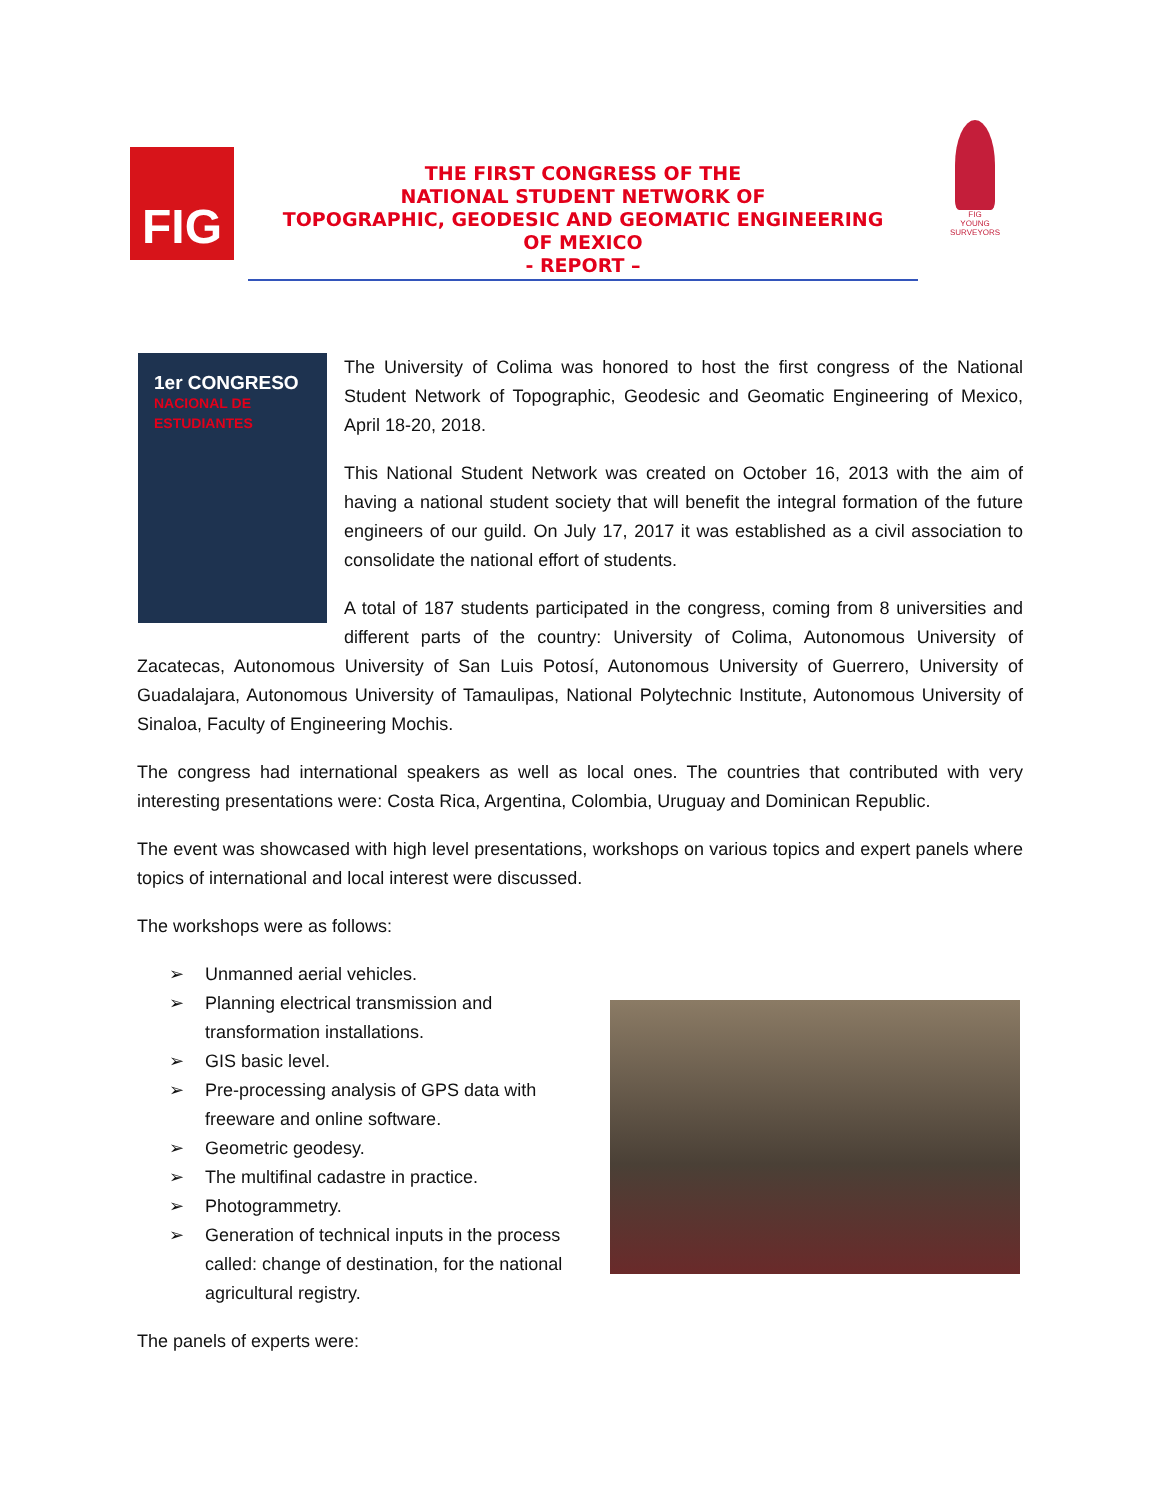FIG
THE FIRST CONGRESS OF THE
NATIONAL STUDENT NETWORK OF
TOPOGRAPHIC, GEODESIC AND GEOMATIC ENGINEERING
OF MEXICO
- REPORT –
FIG
YOUNG SURVEYORS
1er CONGRESO
NACIONAL DE ESTUDIANTES
The University of Colima was honored to host the first congress of the National Student Network of Topographic, Geodesic and Geomatic Engineering of Mexico, April 18-20, 2018.
This National Student Network was created on October 16, 2013 with the aim of having a national student society that will benefit the integral formation of the future engineers of our guild. On July 17, 2017 it was established as a civil association to consolidate the national effort of students.
A total of 187 students participated in the congress, coming from 8 universities and different parts of the country: University of Colima, Autonomous University of Zacatecas, Autonomous University of San Luis Potosí, Autonomous University of Guerrero, University of Guadalajara, Autonomous University of Tamaulipas, National Polytechnic Institute, Autonomous University of Sinaloa, Faculty of Engineering Mochis.
The congress had international speakers as well as local ones. The countries that contributed with very interesting presentations were: Costa Rica, Argentina, Colombia, Uruguay and Dominican Republic.
The event was showcased with high level presentations, workshops on various topics and expert panels where topics of international and local interest were discussed.
The workshops were as follows:
➢ Unmanned aerial vehicles.
➢ Planning electrical transmission and transformation installations.
➢ GIS basic level.
➢ Pre-processing analysis of GPS data with freeware and online software.
➢ Geometric geodesy.
➢ The multifinal cadastre in practice.
➢ Photogrammetry.
➢ Generation of technical inputs in the process called: change of destination, for the national agricultural registry.
The panels of experts were: